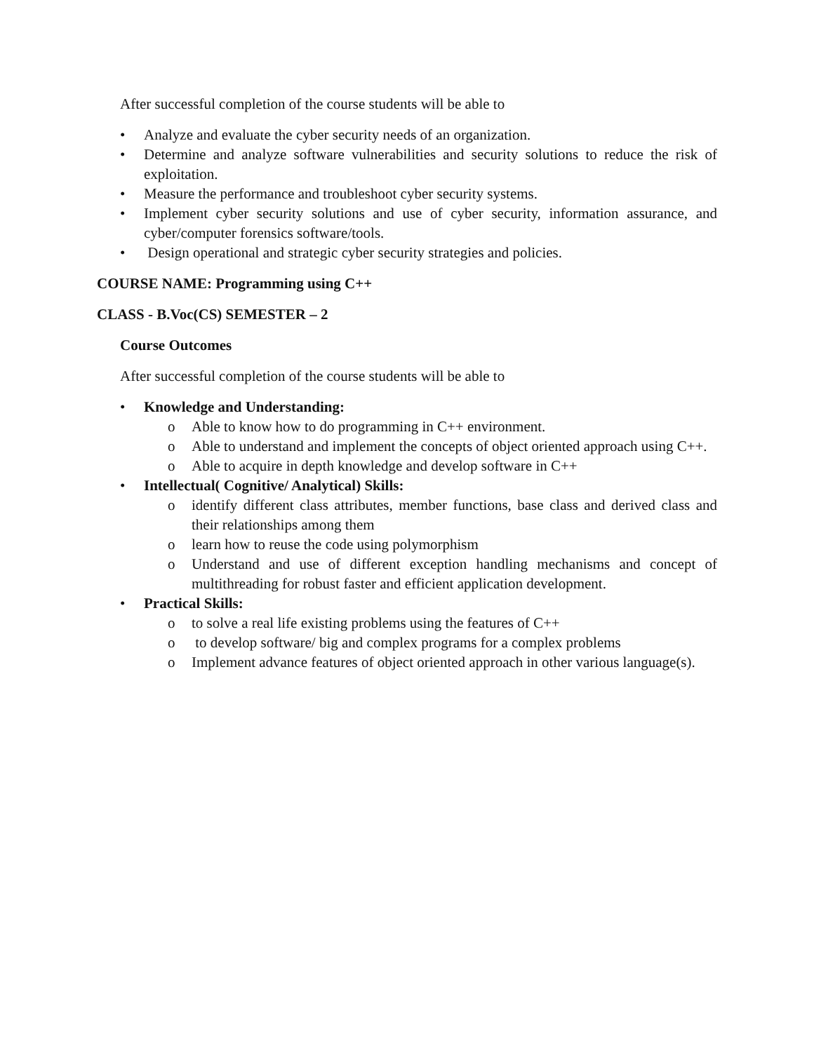After successful completion of the course students will be able to
• Analyze and evaluate the cyber security needs of an organization.
• Determine and analyze software vulnerabilities and security solutions to reduce the risk of exploitation.
• Measure the performance and troubleshoot cyber security systems.
• Implement cyber security solutions and use of cyber security, information assurance, and cyber/computer forensics software/tools.
• Design operational and strategic cyber security strategies and policies.
COURSE NAME: Programming using C++
CLASS - B.Voc(CS) SEMESTER – 2
Course Outcomes
After successful completion of the course students will be able to
• Knowledge and Understanding:
o Able to know how to do programming in C++ environment.
o Able to understand and implement the concepts of object oriented approach using C++.
o Able to acquire in depth knowledge and develop software in C++
• Intellectual( Cognitive/ Analytical) Skills:
o identify different class attributes, member functions, base class and derived class and their relationships among them
o learn how to reuse the code using polymorphism
o Understand and use of different exception handling mechanisms and concept of multithreading for robust faster and efficient application development.
• Practical Skills:
o to solve a real life existing problems using the features of C++
o to develop software/ big and complex programs for a complex problems
o Implement advance features of object oriented approach in other various language(s).